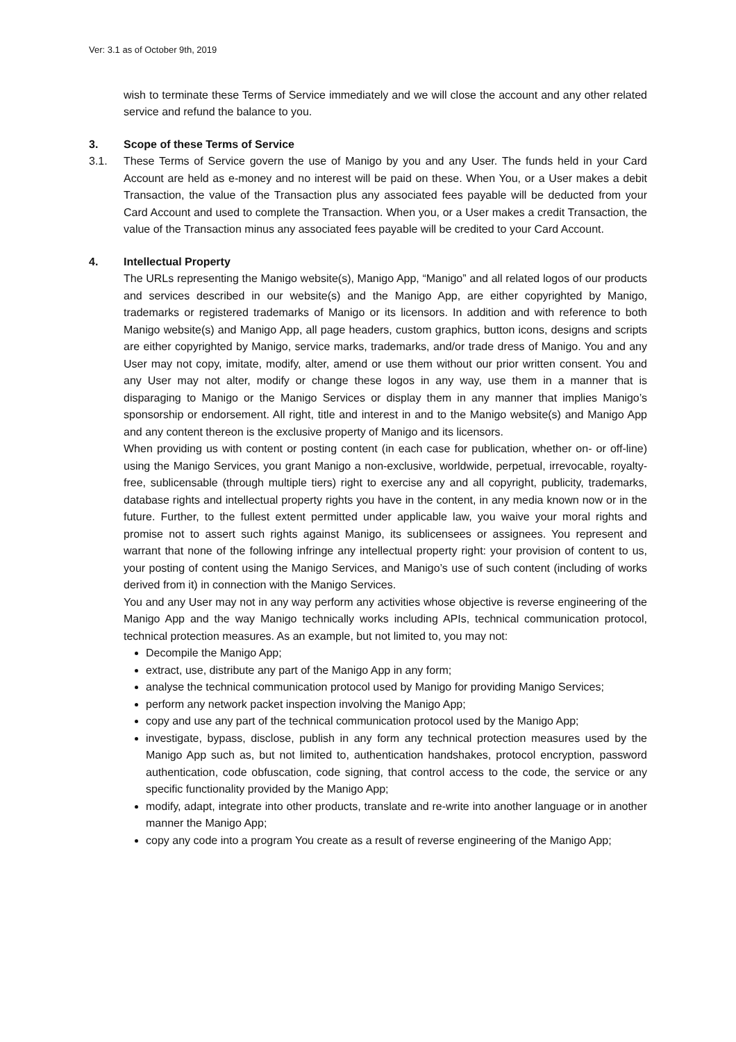Ver: 3.1 as of October 9th, 2019
wish to terminate these Terms of Service immediately and we will close the account and any other related service and refund the balance to you.
3. Scope of these Terms of Service
3.1. These Terms of Service govern the use of Manigo by you and any User. The funds held in your Card Account are held as e-money and no interest will be paid on these. When You, or a User makes a debit Transaction, the value of the Transaction plus any associated fees payable will be deducted from your Card Account and used to complete the Transaction. When you, or a User makes a credit Transaction, the value of the Transaction minus any associated fees payable will be credited to your Card Account.
4. Intellectual Property
The URLs representing the Manigo website(s), Manigo App, “Manigo” and all related logos of our products and services described in our website(s) and the Manigo App, are either copyrighted by Manigo, trademarks or registered trademarks of Manigo or its licensors. In addition and with reference to both Manigo website(s) and Manigo App, all page headers, custom graphics, button icons, designs and scripts are either copyrighted by Manigo, service marks, trademarks, and/or trade dress of Manigo. You and any User may not copy, imitate, modify, alter, amend or use them without our prior written consent. You and any User may not alter, modify or change these logos in any way, use them in a manner that is disparaging to Manigo or the Manigo Services or display them in any manner that implies Manigo’s sponsorship or endorsement. All right, title and interest in and to the Manigo website(s) and Manigo App and any content thereon is the exclusive property of Manigo and its licensors.
When providing us with content or posting content (in each case for publication, whether on- or off-line) using the Manigo Services, you grant Manigo a non-exclusive, worldwide, perpetual, irrevocable, royalty-free, sublicensable (through multiple tiers) right to exercise any and all copyright, publicity, trademarks, database rights and intellectual property rights you have in the content, in any media known now or in the future. Further, to the fullest extent permitted under applicable law, you waive your moral rights and promise not to assert such rights against Manigo, its sublicensees or assignees. You represent and warrant that none of the following infringe any intellectual property right: your provision of content to us, your posting of content using the Manigo Services, and Manigo’s use of such content (including of works derived from it) in connection with the Manigo Services.
You and any User may not in any way perform any activities whose objective is reverse engineering of the Manigo App and the way Manigo technically works including APIs, technical communication protocol, technical protection measures. As an example, but not limited to, you may not:
Decompile the Manigo App;
extract, use, distribute any part of the Manigo App in any form;
analyse the technical communication protocol used by Manigo for providing Manigo Services;
perform any network packet inspection involving the Manigo App;
copy and use any part of the technical communication protocol used by the Manigo App;
investigate, bypass, disclose, publish in any form any technical protection measures used by the Manigo App such as, but not limited to, authentication handshakes, protocol encryption, password authentication, code obfuscation, code signing, that control access to the code, the service or any specific functionality provided by the Manigo App;
modify, adapt, integrate into other products, translate and re-write into another language or in another manner the Manigo App;
copy any code into a program You create as a result of reverse engineering of the Manigo App;